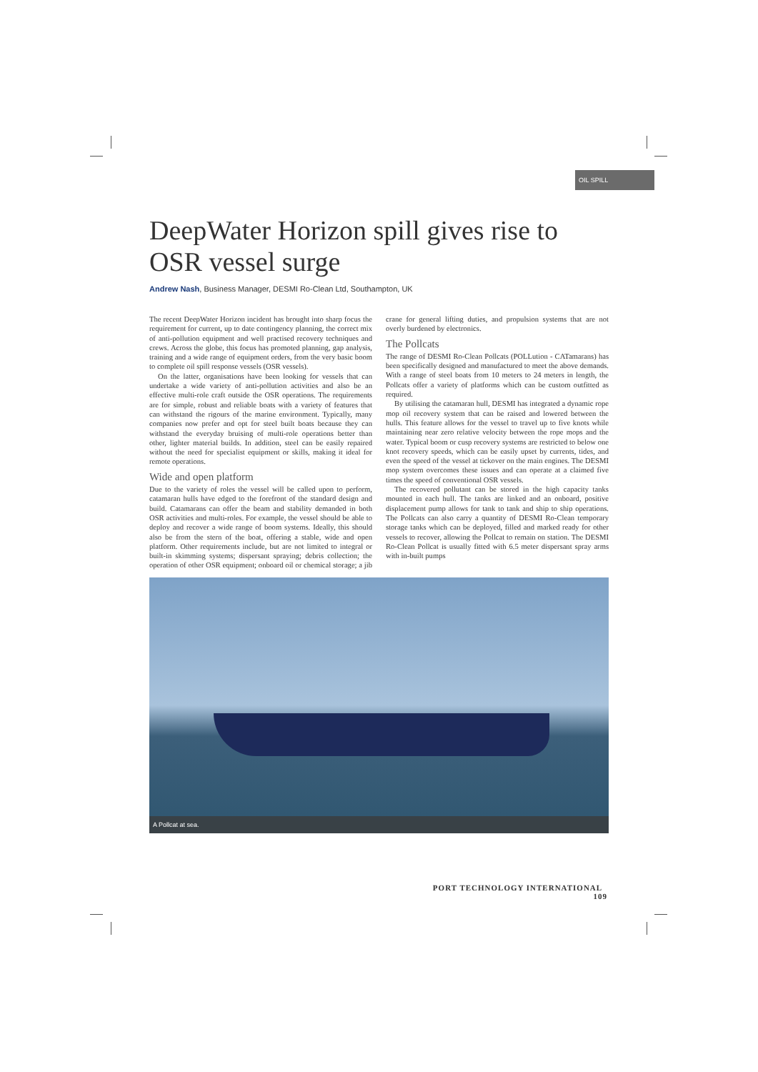OIL SPILL
DeepWater Horizon spill gives rise to OSR vessel surge
Andrew Nash, Business Manager, DESMI Ro-Clean Ltd, Southampton, UK
The recent DeepWater Horizon incident has brought into sharp focus the requirement for current, up to date contingency planning, the correct mix of anti-pollution equipment and well practised recovery techniques and crews. Across the globe, this focus has promoted planning, gap analysis, training and a wide range of equipment orders, from the very basic boom to complete oil spill response vessels (OSR vessels).
On the latter, organisations have been looking for vessels that can undertake a wide variety of anti-pollution activities and also be an effective multi-role craft outside the OSR operations. The requirements are for simple, robust and reliable boats with a variety of features that can withstand the rigours of the marine environment. Typically, many companies now prefer and opt for steel built boats because they can withstand the everyday bruising of multi-role operations better than other, lighter material builds. In addition, steel can be easily repaired without the need for specialist equipment or skills, making it ideal for remote operations.
Wide and open platform
Due to the variety of roles the vessel will be called upon to perform, catamaran hulls have edged to the forefront of the standard design and build. Catamarans can offer the beam and stability demanded in both OSR activities and multi-roles. For example, the vessel should be able to deploy and recover a wide range of boom systems. Ideally, this should also be from the stern of the boat, offering a stable, wide and open platform. Other requirements include, but are not limited to integral or built-in skimming systems; dispersant spraying; debris collection; the operation of other OSR equipment; onboard oil or chemical storage; a jib crane for general lifting duties, and propulsion systems that are not overly burdened by electronics.
The Pollcats
The range of DESMI Ro-Clean Pollcats (POLLution - CATamarans) has been specifically designed and manufactured to meet the above demands. With a range of steel boats from 10 meters to 24 meters in length, the Pollcats offer a variety of platforms which can be custom outfitted as required.
By utilising the catamaran hull, DESMI has integrated a dynamic rope mop oil recovery system that can be raised and lowered between the hulls. This feature allows for the vessel to travel up to five knots while maintaining near zero relative velocity between the rope mops and the water. Typical boom or cusp recovery systems are restricted to below one knot recovery speeds, which can be easily upset by currents, tides, and even the speed of the vessel at tickover on the main engines. The DESMI mop system overcomes these issues and can operate at a claimed five times the speed of conventional OSR vessels.
The recovered pollutant can be stored in the high capacity tanks mounted in each hull. The tanks are linked and an onboard, positive displacement pump allows for tank to tank and ship to ship operations. The Pollcats can also carry a quantity of DESMI Ro-Clean temporary storage tanks which can be deployed, filled and marked ready for other vessels to recover, allowing the Pollcat to remain on station. The DESMI Ro-Clean Pollcat is usually fitted with 6.5 meter dispersant spray arms with in-built pumps
A Pollcat at sea.
PORT TECHNOLOGY INTERNATIONAL 109